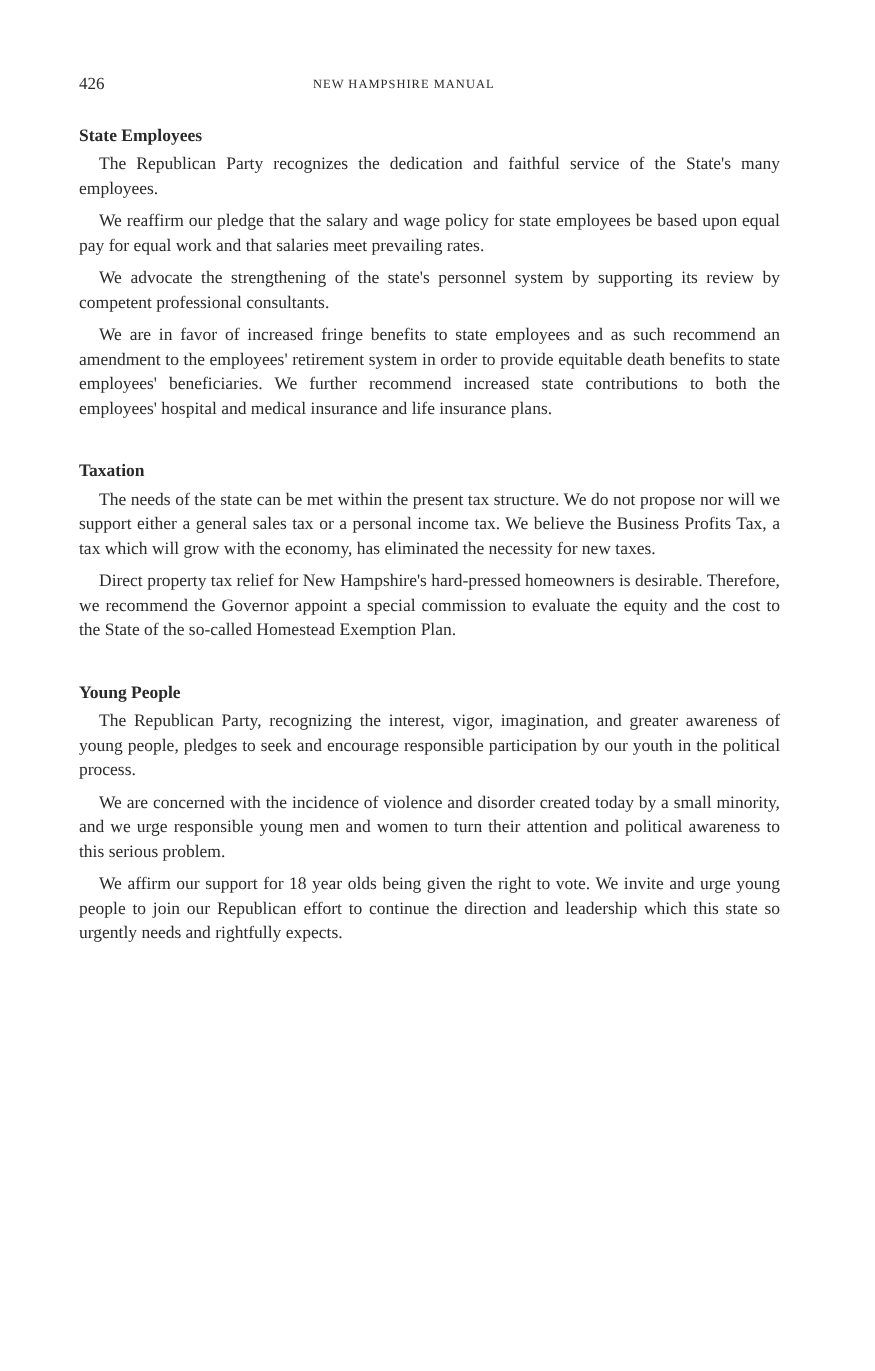426 NEW HAMPSHIRE MANUAL
State Employees
The Republican Party recognizes the dedication and faithful service of the State's many employees.
We reaffirm our pledge that the salary and wage policy for state employees be based upon equal pay for equal work and that salaries meet prevailing rates.
We advocate the strengthening of the state's personnel system by supporting its review by competent professional consultants.
We are in favor of increased fringe benefits to state employees and as such recommend an amendment to the employees' retirement system in order to provide equitable death benefits to state employees' beneficiaries. We further recommend increased state contributions to both the employees' hospital and medical insurance and life insurance plans.
Taxation
The needs of the state can be met within the present tax structure. We do not propose nor will we support either a general sales tax or a personal income tax. We believe the Business Profits Tax, a tax which will grow with the economy, has eliminated the necessity for new taxes.
Direct property tax relief for New Hampshire's hard-pressed homeowners is desirable. Therefore, we recommend the Governor appoint a special commission to evaluate the equity and the cost to the State of the so-called Homestead Exemption Plan.
Young People
The Republican Party, recognizing the interest, vigor, imagination, and greater awareness of young people, pledges to seek and encourage responsible participation by our youth in the political process.
We are concerned with the incidence of violence and disorder created today by a small minority, and we urge responsible young men and women to turn their attention and political awareness to this serious problem.
We affirm our support for 18 year olds being given the right to vote. We invite and urge young people to join our Republican effort to continue the direction and leadership which this state so urgently needs and rightfully expects.